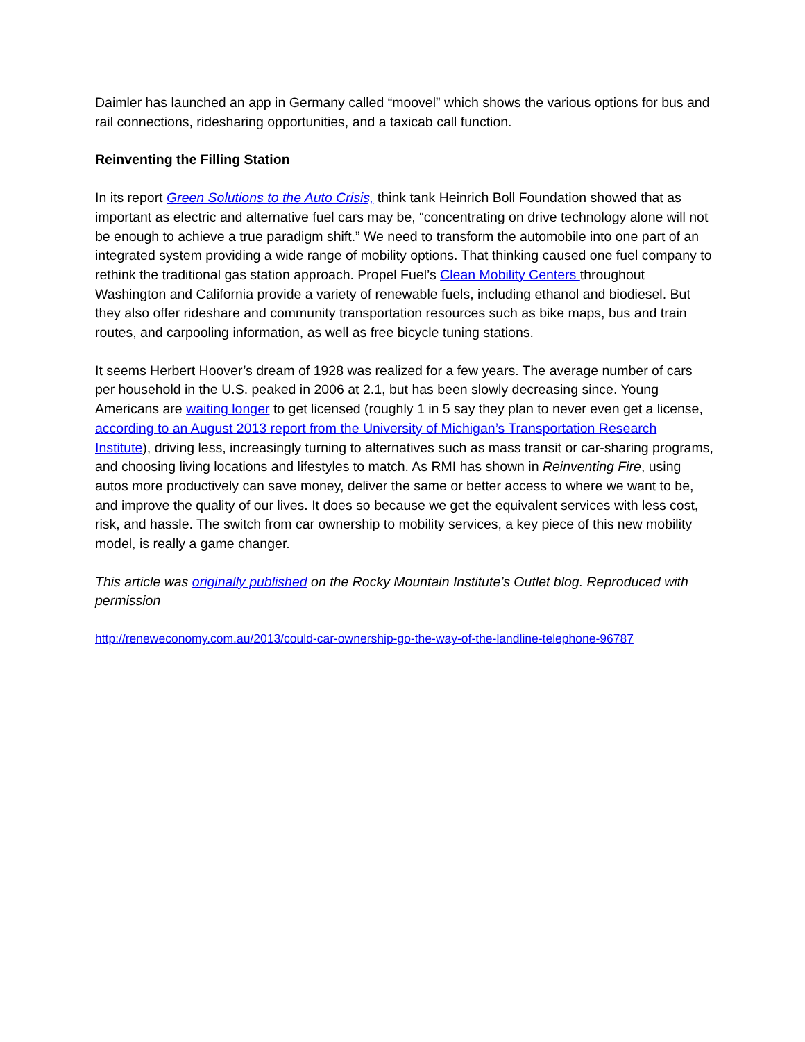Daimler has launched an app in Germany called “moovel” which shows the various options for bus and rail connections, ridesharing opportunities, and a taxicab call function.
Reinventing the Filling Station
In its report Green Solutions to the Auto Crisis, think tank Heinrich Boll Foundation showed that as important as electric and alternative fuel cars may be, “concentrating on drive technology alone will not be enough to achieve a true paradigm shift.” We need to transform the automobile into one part of an integrated system providing a wide range of mobility options. That thinking caused one fuel company to rethink the traditional gas station approach. Propel Fuel’s Clean Mobility Centers throughout Washington and California provide a variety of renewable fuels, including ethanol and biodiesel. But they also offer rideshare and community transportation resources such as bike maps, bus and train routes, and carpooling information, as well as free bicycle tuning stations.
It seems Herbert Hoover’s dream of 1928 was realized for a few years. The average number of cars per household in the U.S. peaked in 2006 at 2.1, but has been slowly decreasing since. Young Americans are waiting longer to get licensed (roughly 1 in 5 say they plan to never even get a license, according to an August 2013 report from the University of Michigan’s Transportation Research Institute), driving less, increasingly turning to alternatives such as mass transit or car-sharing programs, and choosing living locations and lifestyles to match. As RMI has shown in Reinventing Fire, using autos more productively can save money, deliver the same or better access to where we want to be, and improve the quality of our lives. It does so because we get the equivalent services with less cost, risk, and hassle. The switch from car ownership to mobility services, a key piece of this new mobility model, is really a game changer.
This article was originally published on the Rocky Mountain Institute’s Outlet blog. Reproduced with permission
http://reneweconomy.com.au/2013/could-car-ownership-go-the-way-of-the-landline-telephone-96787